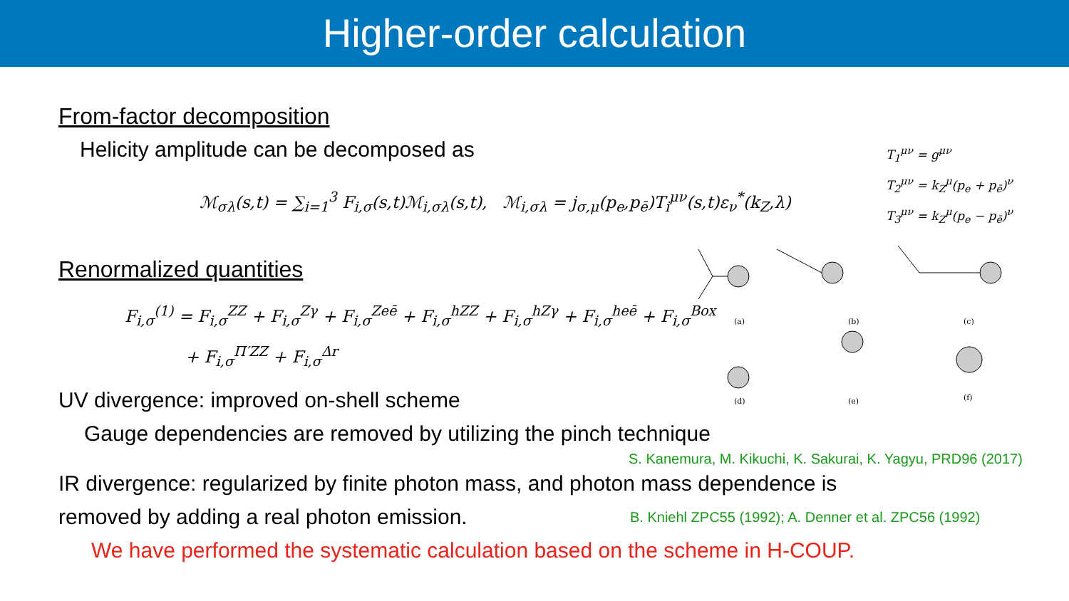Higher-order calculation
From-factor decomposition
Helicity amplitude can be decomposed as
T<sub>1</sub><sup>μν</sup> = g<sup>μν</sup>
T<sub>2</sub><sup>μν</sup> = k<sub>Z</sub><sup>μ</sup>(p<sub>e</sub> + p<sub>ē</sub>)<sup>ν</sup>
T<sub>3</sub><sup>μν</sup> = k<sub>Z</sub><sup>μ</sup>(p<sub>e</sub> − p<sub>ē</sub>)<sup>ν</sup>
ℳ<sub>σλ</sub>(s,t) = ∑<sub>i=1</sub><sup>3</sup> F<sub>i,σ</sub>(s,t)ℳ<sub>i,σλ</sub>(s,t), ℳ<sub>i,σλ</sub> = j<sub>σ,μ</sub>(p<sub>e</sub>,p<sub>ē</sub>)T<sub>i</sub><sup>μν</sup>(s,t)ε<sub>ν</sub><sup>*</sup>(k<sub>Z</sub>,λ)
Renormalized quantities
F<sub>i,σ</sub><sup>(1)</sup> = F<sub>i,σ</sub><sup>ZZ</sup> + F<sub>i,σ</sub><sup>Zγ</sup> + F<sub>i,σ</sub><sup>Zeē</sup> + F<sub>i,σ</sub><sup>hZZ</sup> + F<sub>i,σ</sub><sup>hZγ</sup> + F<sub>i,σ</sub><sup>heē</sup> + F<sub>i,σ</sub><sup>Box</sup>
+ F<sub>i,σ</sub><sup>Π′ZZ</sup> + F<sub>i,σ</sub><sup>Δr</sup>
(a)
(b)
(c)
(d)
(e)
(f)
UV divergence: improved on-shell scheme
Gauge dependencies are removed by utilizing the pinch technique
S. Kanemura, M. Kikuchi, K. Sakurai, K. Yagyu, PRD96 (2017)
IR divergence: regularized by finite photon mass, and photon mass dependence is
removed by adding a real photon emission.
B. Kniehl ZPC55 (1992); A. Denner et al. ZPC56 (1992)
We have performed the systematic calculation based on the scheme in H-COUP.